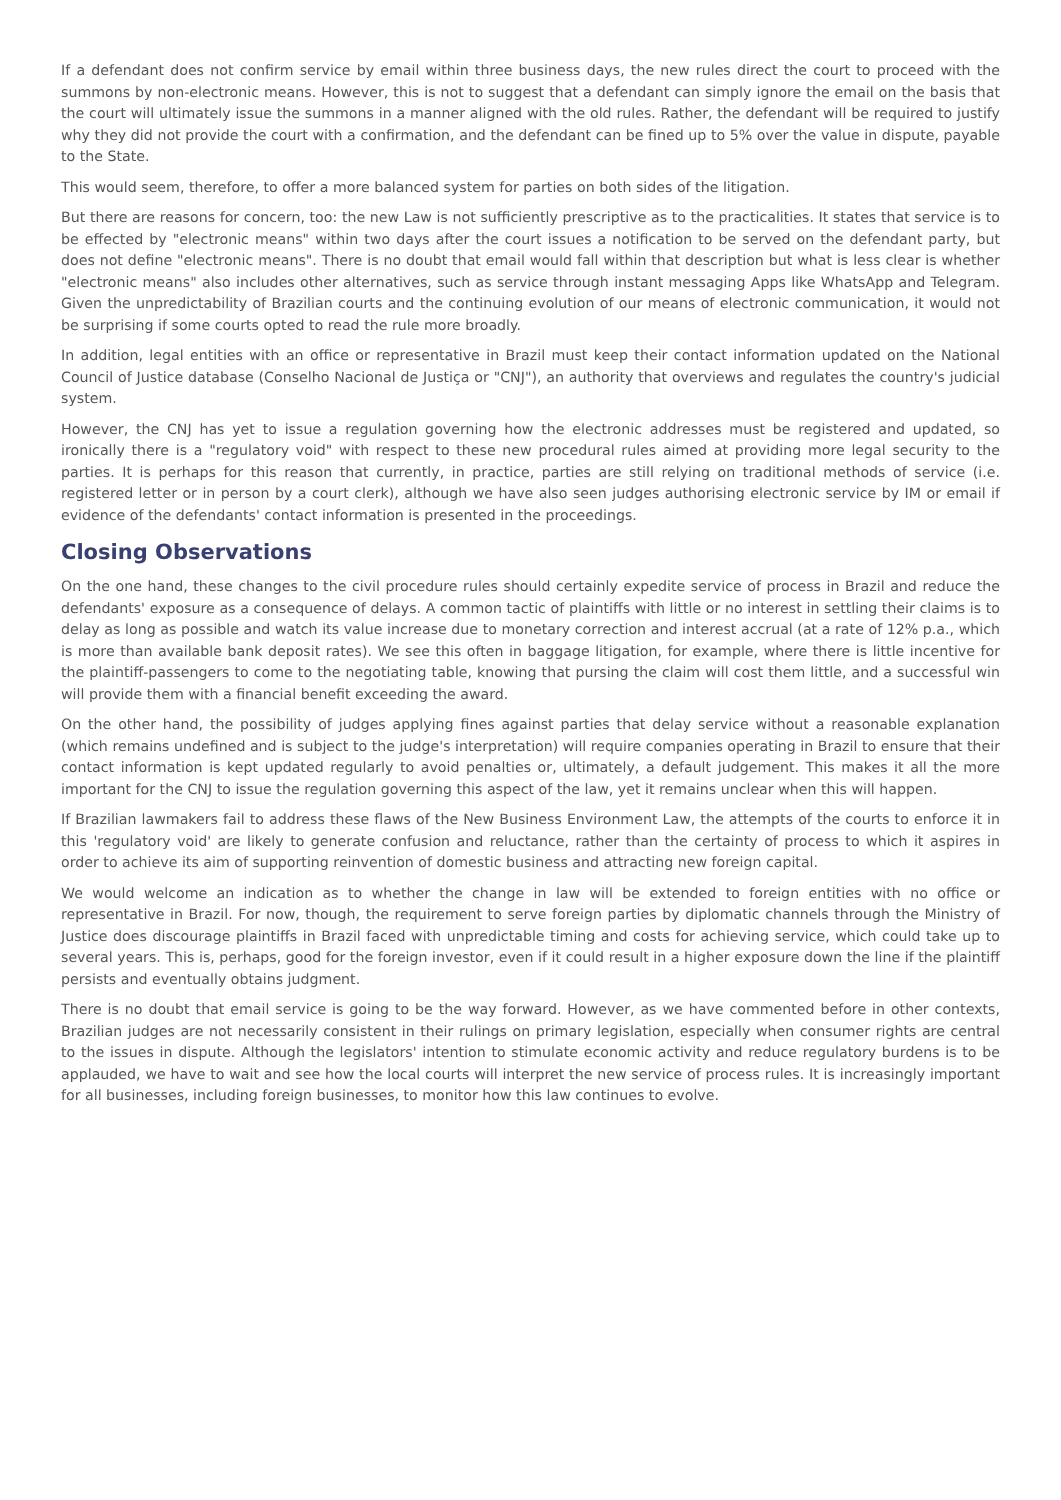If a defendant does not confirm service by email within three business days, the new rules direct the court to proceed with the summons by non-electronic means. However, this is not to suggest that a defendant can simply ignore the email on the basis that the court will ultimately issue the summons in a manner aligned with the old rules. Rather, the defendant will be required to justify why they did not provide the court with a confirmation, and the defendant can be fined up to 5% over the value in dispute, payable to the State.
This would seem, therefore, to offer a more balanced system for parties on both sides of the litigation.
But there are reasons for concern, too: the new Law is not sufficiently prescriptive as to the practicalities. It states that service is to be effected by "electronic means" within two days after the court issues a notification to be served on the defendant party, but does not define "electronic means". There is no doubt that email would fall within that description but what is less clear is whether "electronic means" also includes other alternatives, such as service through instant messaging Apps like WhatsApp and Telegram. Given the unpredictability of Brazilian courts and the continuing evolution of our means of electronic communication, it would not be surprising if some courts opted to read the rule more broadly.
In addition, legal entities with an office or representative in Brazil must keep their contact information updated on the National Council of Justice database (Conselho Nacional de Justiça or "CNJ"), an authority that overviews and regulates the country's judicial system.
However, the CNJ has yet to issue a regulation governing how the electronic addresses must be registered and updated, so ironically there is a "regulatory void" with respect to these new procedural rules aimed at providing more legal security to the parties. It is perhaps for this reason that currently, in practice, parties are still relying on traditional methods of service (i.e. registered letter or in person by a court clerk), although we have also seen judges authorising electronic service by IM or email if evidence of the defendants' contact information is presented in the proceedings.
Closing Observations
On the one hand, these changes to the civil procedure rules should certainly expedite service of process in Brazil and reduce the defendants' exposure as a consequence of delays. A common tactic of plaintiffs with little or no interest in settling their claims is to delay as long as possible and watch its value increase due to monetary correction and interest accrual (at a rate of 12% p.a., which is more than available bank deposit rates). We see this often in baggage litigation, for example, where there is little incentive for the plaintiff-passengers to come to the negotiating table, knowing that pursing the claim will cost them little, and a successful win will provide them with a financial benefit exceeding the award.
On the other hand, the possibility of judges applying fines against parties that delay service without a reasonable explanation (which remains undefined and is subject to the judge's interpretation) will require companies operating in Brazil to ensure that their contact information is kept updated regularly to avoid penalties or, ultimately, a default judgement. This makes it all the more important for the CNJ to issue the regulation governing this aspect of the law, yet it remains unclear when this will happen.
If Brazilian lawmakers fail to address these flaws of the New Business Environment Law, the attempts of the courts to enforce it in this 'regulatory void' are likely to generate confusion and reluctance, rather than the certainty of process to which it aspires in order to achieve its aim of supporting reinvention of domestic business and attracting new foreign capital.
We would welcome an indication as to whether the change in law will be extended to foreign entities with no office or representative in Brazil. For now, though, the requirement to serve foreign parties by diplomatic channels through the Ministry of Justice does discourage plaintiffs in Brazil faced with unpredictable timing and costs for achieving service, which could take up to several years. This is, perhaps, good for the foreign investor, even if it could result in a higher exposure down the line if the plaintiff persists and eventually obtains judgment.
There is no doubt that email service is going to be the way forward. However, as we have commented before in other contexts, Brazilian judges are not necessarily consistent in their rulings on primary legislation, especially when consumer rights are central to the issues in dispute. Although the legislators' intention to stimulate economic activity and reduce regulatory burdens is to be applauded, we have to wait and see how the local courts will interpret the new service of process rules. It is increasingly important for all businesses, including foreign businesses, to monitor how this law continues to evolve.